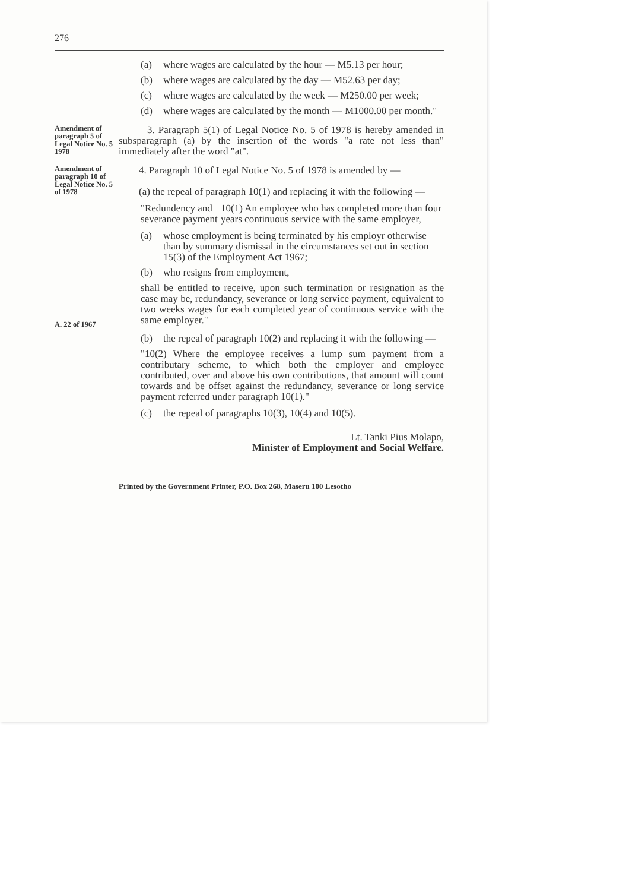276
(a) where wages are calculated by the hour — M5.13 per hour;
(b) where wages are calculated by the day — M52.63 per day;
(c) where wages are calculated by the week — M250.00 per week;
(d) where wages are calculated by the month — M1000.00 per month."
Amendment of paragraph 5 of Legal Notice No. 5 1978
3. Paragraph 5(1) of Legal Notice No. 5 of 1978 is hereby amended in subsparagraph (a) by the insertion of the words "a rate not less than" immediately after the word "at".
Amendment of paragraph 10 of Legal Notice No. 5 of 1978
4. Paragraph 10 of Legal Notice No. 5 of 1978 is amended by —
(a) the repeal of paragraph 10(1) and replacing it with the following —
"Redundency and severance payment
10(1) An employee who has completed more than four years continuous service with the same employer,
(a) whose employment is being terminated by his employr otherwise than by summary dismissal in the circumstances set out in section 15(3) of the Employment Act 1967;
(b) who resigns from employment,
shall be entitled to receive, upon such termination or resignation as the case may be, redundancy, severance or long service payment, equivalent to two weeks wages for each completed year of continuous service with the same employer."
A. 22 of 1967
(b) the repeal of paragraph 10(2) and replacing it with the following —
"10(2) Where the employee receives a lump sum payment from a contributary scheme, to which both the employer and employee contributed, over and above his own contributions, that amount will count towards and be offset against the redundancy, severance or long service payment referred under paragraph 10(1)."
(c) the repeal of paragraphs 10(3), 10(4) and 10(5).
Lt. Tanki Pius Molapo,
Minister of Employment and Social Welfare.
Printed by the Government Printer, P.O. Box 268, Maseru 100 Lesotho